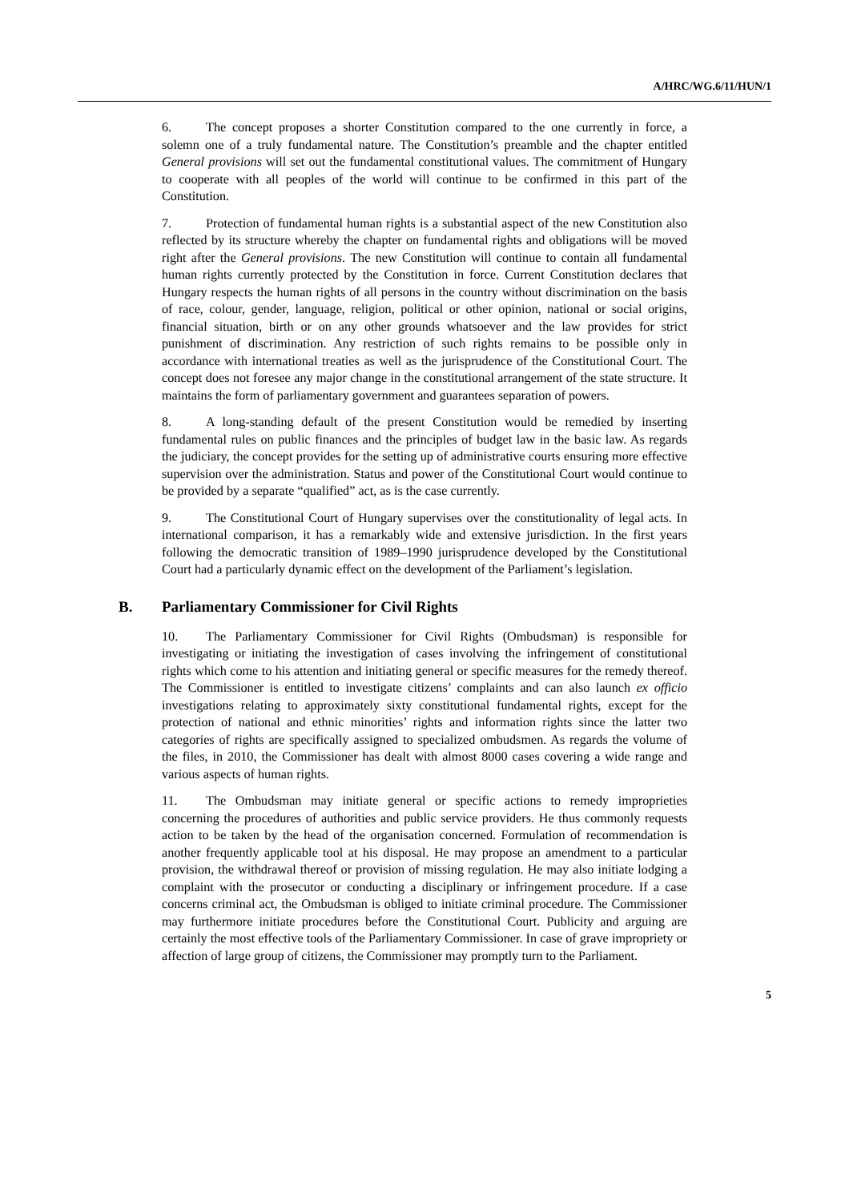A/HRC/WG.6/11/HUN/1
6. The concept proposes a shorter Constitution compared to the one currently in force, a solemn one of a truly fundamental nature. The Constitution’s preamble and the chapter entitled General provisions will set out the fundamental constitutional values. The commitment of Hungary to cooperate with all peoples of the world will continue to be confirmed in this part of the Constitution.
7. Protection of fundamental human rights is a substantial aspect of the new Constitution also reflected by its structure whereby the chapter on fundamental rights and obligations will be moved right after the General provisions. The new Constitution will continue to contain all fundamental human rights currently protected by the Constitution in force. Current Constitution declares that Hungary respects the human rights of all persons in the country without discrimination on the basis of race, colour, gender, language, religion, political or other opinion, national or social origins, financial situation, birth or on any other grounds whatsoever and the law provides for strict punishment of discrimination. Any restriction of such rights remains to be possible only in accordance with international treaties as well as the jurisprudence of the Constitutional Court. The concept does not foresee any major change in the constitutional arrangement of the state structure. It maintains the form of parliamentary government and guarantees separation of powers.
8. A long-standing default of the present Constitution would be remedied by inserting fundamental rules on public finances and the principles of budget law in the basic law. As regards the judiciary, the concept provides for the setting up of administrative courts ensuring more effective supervision over the administration. Status and power of the Constitutional Court would continue to be provided by a separate “qualified” act, as is the case currently.
9. The Constitutional Court of Hungary supervises over the constitutionality of legal acts. In international comparison, it has a remarkably wide and extensive jurisdiction. In the first years following the democratic transition of 1989–1990 jurisprudence developed by the Constitutional Court had a particularly dynamic effect on the development of the Parliament’s legislation.
B. Parliamentary Commissioner for Civil Rights
10. The Parliamentary Commissioner for Civil Rights (Ombudsman) is responsible for investigating or initiating the investigation of cases involving the infringement of constitutional rights which come to his attention and initiating general or specific measures for the remedy thereof. The Commissioner is entitled to investigate citizens’ complaints and can also launch ex officio investigations relating to approximately sixty constitutional fundamental rights, except for the protection of national and ethnic minorities’ rights and information rights since the latter two categories of rights are specifically assigned to specialized ombudsmen. As regards the volume of the files, in 2010, the Commissioner has dealt with almost 8000 cases covering a wide range and various aspects of human rights.
11. The Ombudsman may initiate general or specific actions to remedy improprieties concerning the procedures of authorities and public service providers. He thus commonly requests action to be taken by the head of the organisation concerned. Formulation of recommendation is another frequently applicable tool at his disposal. He may propose an amendment to a particular provision, the withdrawal thereof or provision of missing regulation. He may also initiate lodging a complaint with the prosecutor or conducting a disciplinary or infringement procedure. If a case concerns criminal act, the Ombudsman is obliged to initiate criminal procedure. The Commissioner may furthermore initiate procedures before the Constitutional Court. Publicity and arguing are certainly the most effective tools of the Parliamentary Commissioner. In case of grave impropriety or affection of large group of citizens, the Commissioner may promptly turn to the Parliament.
5